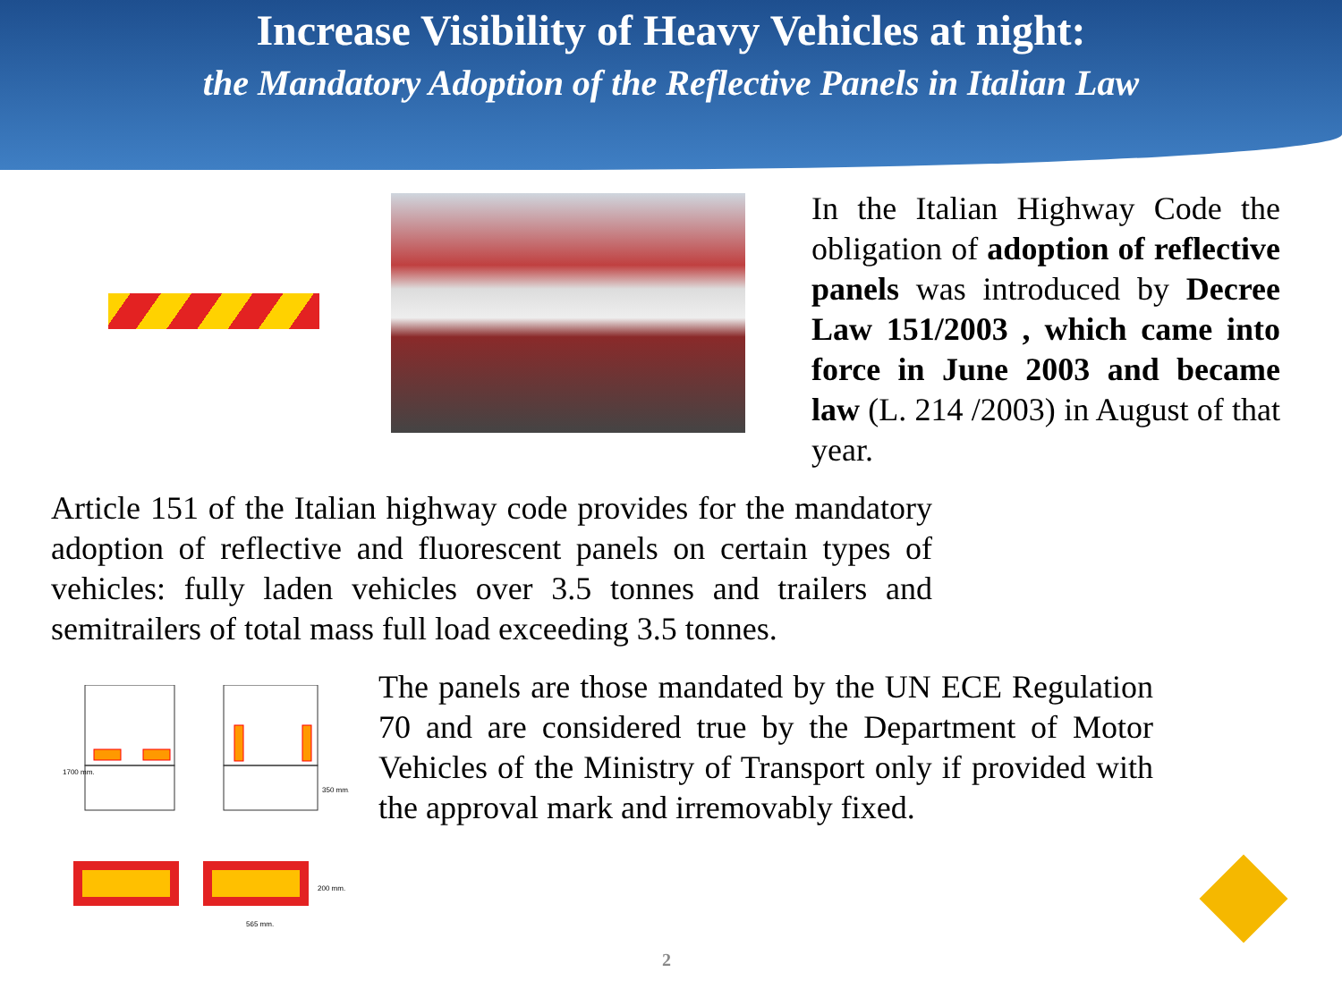Increase Visibility of Heavy Vehicles at night:
the Mandatory Adoption of the Reflective Panels in Italian Law
In the Italian Highway Code the obligation of adoption of reflective panels was introduced by Decree Law 151/2003 , which came into force in June 2003 and became law (L. 214 /2003) in August of that year.
Article 151 of the Italian highway code provides for the mandatory adoption of reflective and fluorescent panels on certain types of vehicles: fully laden vehicles over 3.5 tonnes and trailers and semitrailers of total mass full load exceeding 3.5 tonnes.
1700 mm.
350 mm.
200 mm.
565 mm.
The panels are those mandated by the UN ECE Regulation 70 and are considered true by the Department of Motor Vehicles of the Ministry of Transport only if provided with the approval mark and irremovably fixed.
2